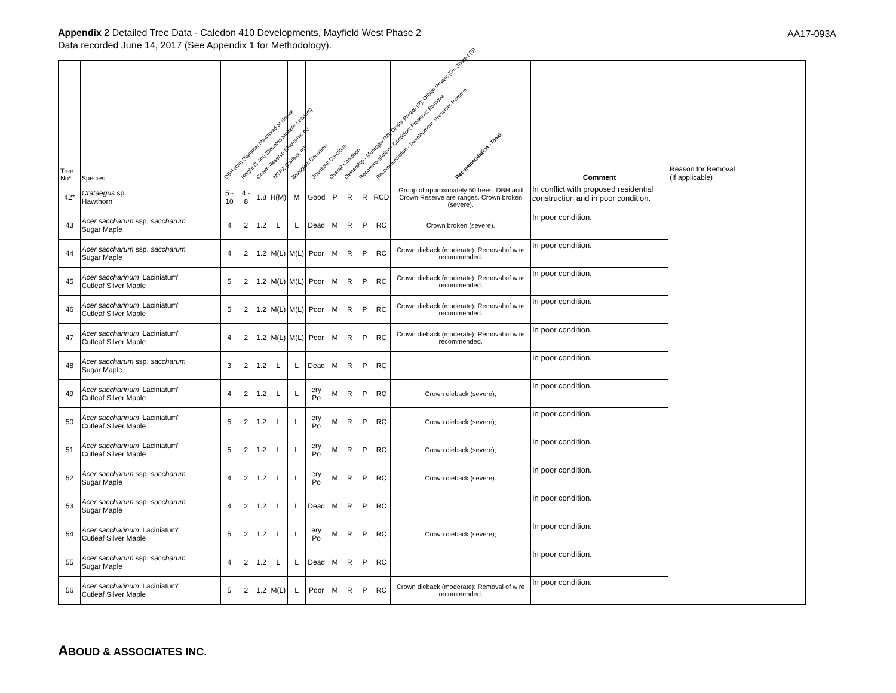Appendix 2 Detailed Tree Data - Caledon 410 Developments, Mayfield West Phase 2
Data recorded June 14, 2017 (See Appendix 1 for Methodology).
AA17-093A
| Tree No* | Species | DBH (cm) Diameter Measured at Breast | Height (1.4m) [Denotes Multiple Leaders] | Crown Reserve (Diameter, m) | MTPZ (Radius, m) | Biological Condition | Structural Condition | Overall Condition | Ownership - Municipal (M); Onsite Private (P); Offsite Private (O); Shared (S) | Recommendation - Condition: Preserve; Remove | Recommendation - Development: Preserve; Remove | Recommendation - Final | Comment | Reason for Removal (If applicable) |
| --- | --- | --- | --- | --- | --- | --- | --- | --- | --- | --- | --- | --- | --- | --- |
| 42* | Crataegus sp. Hawthorn | 5 - 10 | 4 - 8 | 1.8 | H(M) | M | Good | P | R | R | RCD | Group of approximately 50 trees. DBH and Crown Reserve are ranges. Crown broken (severe). | In conflict with proposed residential construction and in poor condition. | |
| 43 | Acer saccharum ssp. saccharum Sugar Maple | 4 | 2 | 1.2 | L | L | Dead | M | R | P | RC | Crown broken (severe). | In poor condition. | |
| 44 | Acer saccharum ssp. saccharum Sugar Maple | 4 | 2 | 1.2 | M(L) | M(L) | Poor | M | R | P | RC | Crown dieback (moderate); Removal of wire recommended. | In poor condition. | |
| 45 | Acer saccharinum 'Laciniatum' Cutleaf Silver Maple | 5 | 2 | 1.2 | M(L) | M(L) | Poor | M | R | P | RC | Crown dieback (moderate); Removal of wire recommended. | In poor condition. | |
| 46 | Acer saccharinum 'Laciniatum' Cutleaf Silver Maple | 5 | 2 | 1.2 | M(L) | M(L) | Poor | M | R | P | RC | Crown dieback (moderate); Removal of wire recommended. | In poor condition. | |
| 47 | Acer saccharinum 'Laciniatum' Cutleaf Silver Maple | 4 | 2 | 1.2 | M(L) | M(L) | Poor | M | R | P | RC | Crown dieback (moderate); Removal of wire recommended. | In poor condition. | |
| 48 | Acer saccharum ssp. saccharum Sugar Maple | 3 | 2 | 1.2 | L | L | Dead | M | R | P | RC | | In poor condition. | |
| 49 | Acer saccharinum 'Laciniatum' Cutleaf Silver Maple | 4 | 2 | 1.2 | L | L | ery Po | M | R | P | RC | Crown dieback (severe); | In poor condition. | |
| 50 | Acer saccharinum 'Laciniatum' Cutleaf Silver Maple | 5 | 2 | 1.2 | L | L | ery Po | M | R | P | RC | Crown dieback (severe); | In poor condition. | |
| 51 | Acer saccharinum 'Laciniatum' Cutleaf Silver Maple | 5 | 2 | 1.2 | L | L | ery Po | M | R | P | RC | Crown dieback (severe); | In poor condition. | |
| 52 | Acer saccharum ssp. saccharum Sugar Maple | 4 | 2 | 1.2 | L | L | ery Po | M | R | P | RC | Crown dieback (severe). | In poor condition. | |
| 53 | Acer saccharum ssp. saccharum Sugar Maple | 4 | 2 | 1.2 | L | L | Dead | M | R | P | RC | | In poor condition. | |
| 54 | Acer saccharinum 'Laciniatum' Cutleaf Silver Maple | 5 | 2 | 1.2 | L | L | ery Po | M | R | P | RC | Crown dieback (severe); | In poor condition. | |
| 55 | Acer saccharum ssp. saccharum Sugar Maple | 4 | 2 | 1.2 | L | L | Dead | M | R | P | RC | | In poor condition. | |
| 56 | Acer saccharinum 'Laciniatum' Cutleaf Silver Maple | 5 | 2 | 1.2 | M(L) | L | Poor | M | R | P | RC | Crown dieback (moderate); Removal of wire recommended. | In poor condition. | |
ABOUD & ASSOCIATES INC.